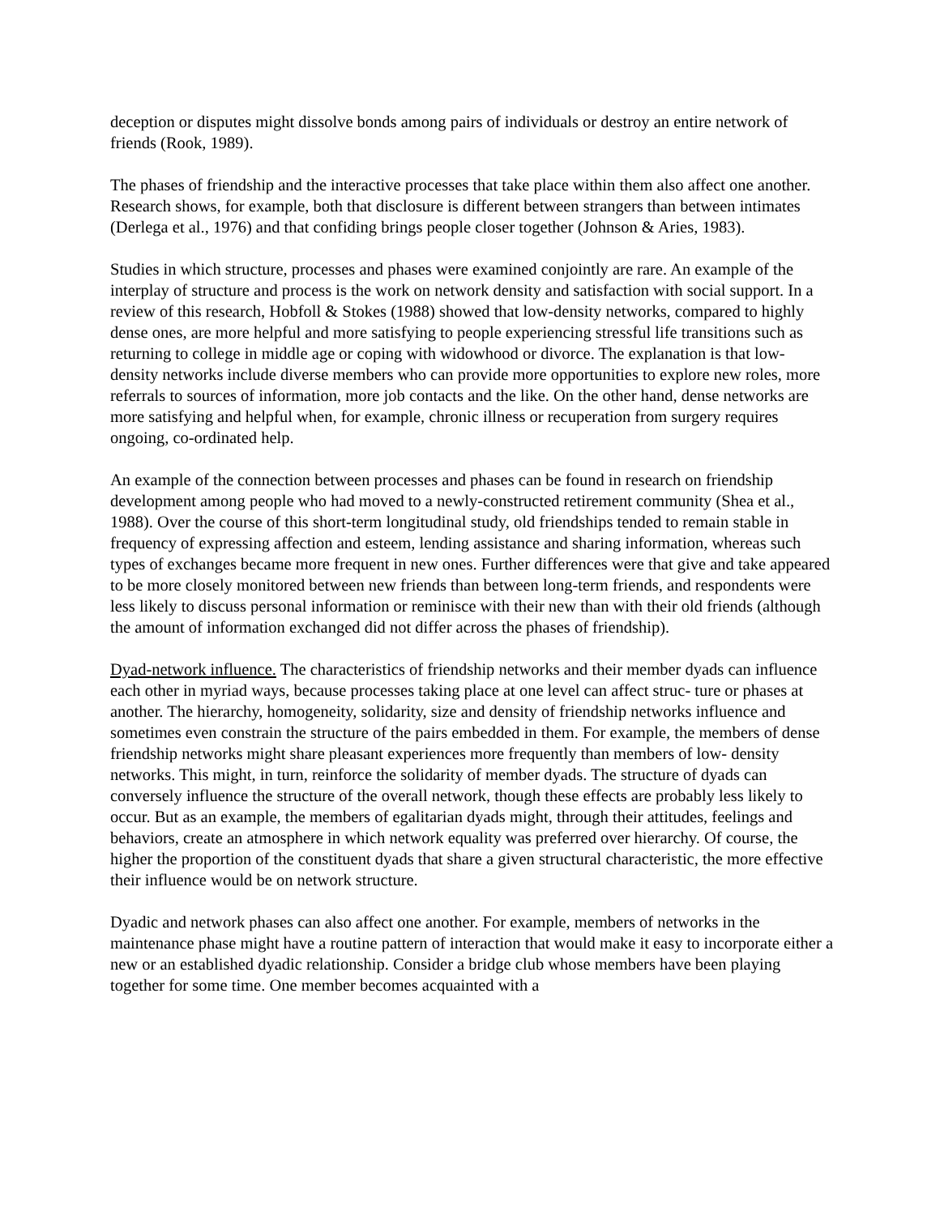deception or disputes might dissolve bonds among pairs of individuals or destroy an entire network of friends (Rook, 1989).
The phases of friendship and the interactive processes that take place within them also affect one another. Research shows, for example, both that disclosure is different between strangers than between intimates (Derlega et al., 1976) and that confiding brings people closer together (Johnson & Aries, 1983).
Studies in which structure, processes and phases were examined conjointly are rare. An example of the interplay of structure and process is the work on network density and satisfaction with social support. In a review of this research, Hobfoll & Stokes (1988) showed that low-density networks, compared to highly dense ones, are more helpful and more satisfying to people experiencing stressful life transitions such as returning to college in middle age or coping with widowhood or divorce. The explanation is that low- density networks include diverse members who can provide more opportunities to explore new roles, more referrals to sources of information, more job contacts and the like. On the other hand, dense networks are more satisfying and helpful when, for example, chronic illness or recuperation from surgery requires ongoing, co-ordinated help.
An example of the connection between processes and phases can be found in research on friendship development among people who had moved to a newly-constructed retirement community (Shea et al., 1988). Over the course of this short-term longitudinal study, old friendships tended to remain stable in frequency of expressing affection and esteem, lending assistance and sharing information, whereas such types of exchanges became more frequent in new ones. Further differences were that give and take appeared to be more closely monitored between new friends than between long-term friends, and respondents were less likely to discuss personal information or reminisce with their new than with their old friends (although the amount of information exchanged did not differ across the phases of friendship).
Dyad-network influence. The characteristics of friendship networks and their member dyads can influence each other in myriad ways, because processes taking place at one level can affect struc- ture or phases at another. The hierarchy, homogeneity, solidarity, size and density of friendship networks influence and sometimes even constrain the structure of the pairs embedded in them. For example, the members of dense friendship networks might share pleasant experiences more frequently than members of low- density networks. This might, in turn, reinforce the solidarity of member dyads. The structure of dyads can conversely influence the structure of the overall network, though these effects are probably less likely to occur. But as an example, the members of egalitarian dyads might, through their attitudes, feelings and behaviors, create an atmosphere in which network equality was preferred over hierarchy. Of course, the higher the proportion of the constituent dyads that share a given structural characteristic, the more effective their influence would be on network structure.
Dyadic and network phases can also affect one another. For example, members of networks in the maintenance phase might have a routine pattern of interaction that would make it easy to incorporate either a new or an established dyadic relationship. Consider a bridge club whose members have been playing together for some time. One member becomes acquainted with a